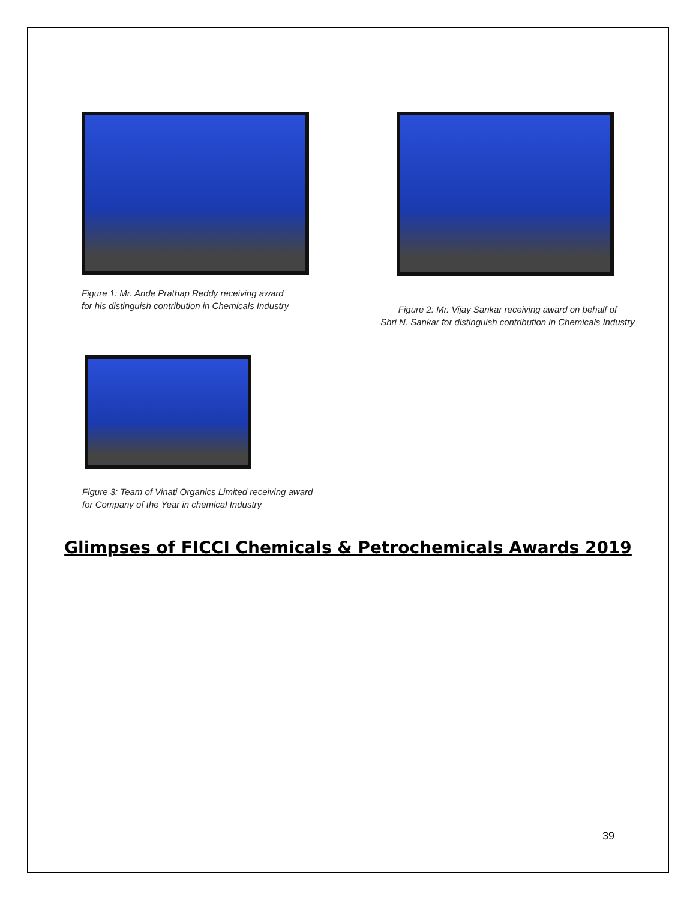Figure 1: Mr. Ande Prathap Reddy receiving award
for his distinguish contribution in Chemicals Industry
Figure 2: Mr. Vijay Sankar receiving award on behalf of
Shri N. Sankar for distinguish contribution in Chemicals Industry
Figure 3: Team of Vinati Organics Limited receiving award
for Company of the Year in chemical Industry
Glimpses of FICCI Chemicals & Petrochemicals Awards 2019
39